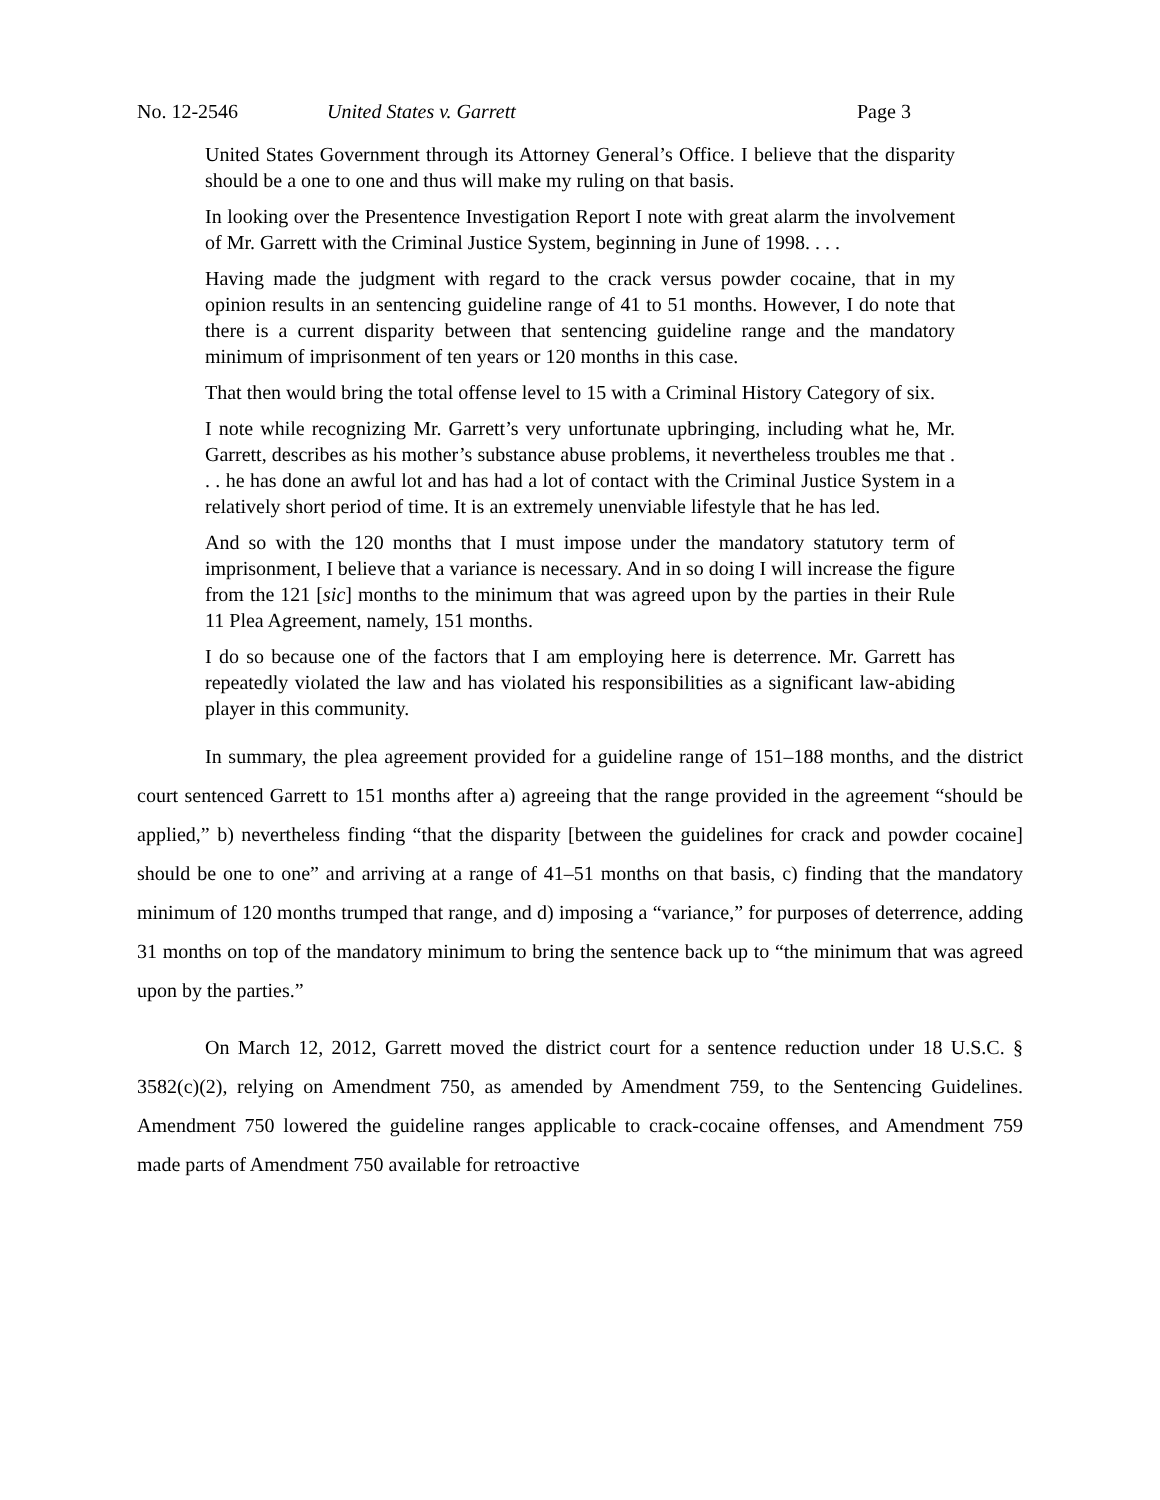No. 12-2546 United States v. Garrett Page 3
United States Government through its Attorney General’s Office. I believe that the disparity should be a one to one and thus will make my ruling on that basis.
In looking over the Presentence Investigation Report I note with great alarm the involvement of Mr. Garrett with the Criminal Justice System, beginning in June of 1998. . . .
Having made the judgment with regard to the crack versus powder cocaine, that in my opinion results in an sentencing guideline range of 41 to 51 months. However, I do note that there is a current disparity between that sentencing guideline range and the mandatory minimum of imprisonment of ten years or 120 months in this case.
That then would bring the total offense level to 15 with a Criminal History Category of six.
I note while recognizing Mr. Garrett’s very unfortunate upbringing, including what he, Mr. Garrett, describes as his mother’s substance abuse problems, it nevertheless troubles me that . . . he has done an awful lot and has had a lot of contact with the Criminal Justice System in a relatively short period of time. It is an extremely unenviable lifestyle that he has led.
And so with the 120 months that I must impose under the mandatory statutory term of imprisonment, I believe that a variance is necessary. And in so doing I will increase the figure from the 121 [sic] months to the minimum that was agreed upon by the parties in their Rule 11 Plea Agreement, namely, 151 months.
I do so because one of the factors that I am employing here is deterrence. Mr. Garrett has repeatedly violated the law and has violated his responsibilities as a significant law-abiding player in this community.
In summary, the plea agreement provided for a guideline range of 151–188 months, and the district court sentenced Garrett to 151 months after a) agreeing that the range provided in the agreement “should be applied,” b) nevertheless finding “that the disparity [between the guidelines for crack and powder cocaine] should be one to one” and arriving at a range of 41–51 months on that basis, c) finding that the mandatory minimum of 120 months trumped that range, and d) imposing a “variance,” for purposes of deterrence, adding 31 months on top of the mandatory minimum to bring the sentence back up to “the minimum that was agreed upon by the parties.”
On March 12, 2012, Garrett moved the district court for a sentence reduction under 18 U.S.C. § 3582(c)(2), relying on Amendment 750, as amended by Amendment 759, to the Sentencing Guidelines. Amendment 750 lowered the guideline ranges applicable to crack-cocaine offenses, and Amendment 759 made parts of Amendment 750 available for retroactive